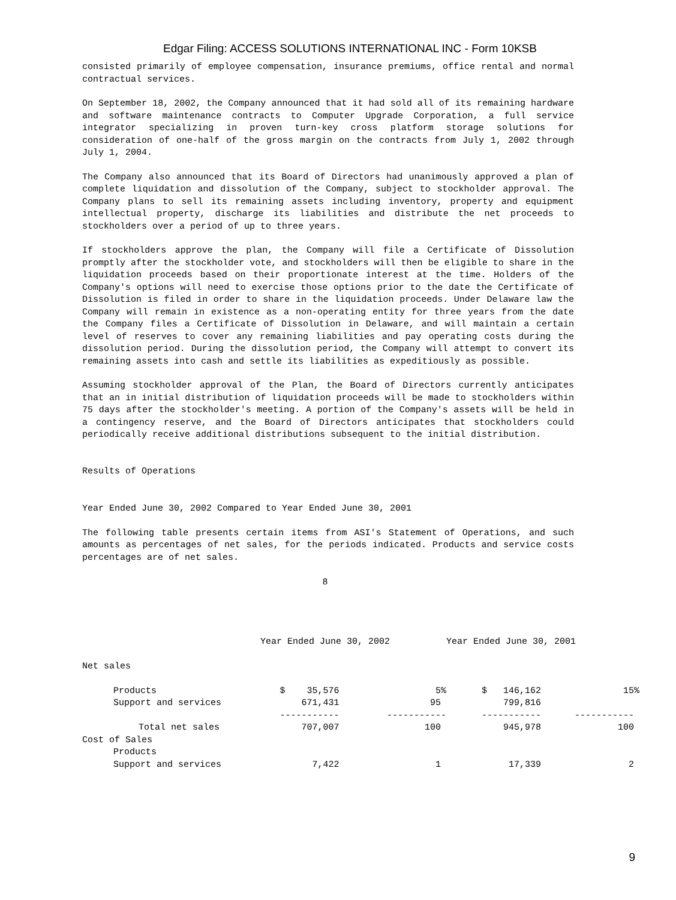Edgar Filing: ACCESS SOLUTIONS INTERNATIONAL INC - Form 10KSB
consisted primarily of employee compensation, insurance premiums, office rental and normal contractual services.
On September 18, 2002, the Company announced that it had sold all of its remaining hardware and software maintenance contracts to Computer Upgrade Corporation, a full service integrator specializing in proven turn-key cross platform storage solutions for consideration of one-half of the gross margin on the contracts from July 1, 2002 through July 1, 2004.
The Company also announced that its Board of Directors had unanimously approved a plan of complete liquidation and dissolution of the Company, subject to stockholder approval. The Company plans to sell its remaining assets including inventory, property and equipment intellectual property, discharge its liabilities and distribute the net proceeds to stockholders over a period of up to three years.
If stockholders approve the plan, the Company will file a Certificate of Dissolution promptly after the stockholder vote, and stockholders will then be eligible to share in the liquidation proceeds based on their proportionate interest at the time. Holders of the Company's options will need to exercise those options prior to the date the Certificate of Dissolution is filed in order to share in the liquidation proceeds. Under Delaware law the Company will remain in existence as a non-operating entity for three years from the date the Company files a Certificate of Dissolution in Delaware, and will maintain a certain level of reserves to cover any remaining liabilities and pay operating costs during the dissolution period. During the dissolution period, the Company will attempt to convert its remaining assets into cash and settle its liabilities as expeditiously as possible.
Assuming stockholder approval of the Plan, the Board of Directors currently anticipates that an in initial distribution of liquidation proceeds will be made to stockholders within 75 days after the stockholder's meeting. A portion of the Company's assets will be held in a contingency reserve, and the Board of Directors anticipates that stockholders could periodically receive additional distributions subsequent to the initial distribution.
Results of Operations
Year Ended June 30, 2002 Compared to Year Ended June 30, 2001
The following table presents certain items from ASI's Statement of Operations, and such amounts as percentages of net sales, for the periods indicated. Products and service costs percentages are of net sales.
8
| | Year Ended June 30, 2002 | | Year Ended June 30, 2001 | |
| --- | --- | --- | --- | --- |
| Net sales | | | | |
| Products | $ 35,576 | 5% | $ 146,162 | 15% |
| Support and services | 671,431 | 95 | 799,816 | |
| | ----------- | ----------- | ----------- | ----------- |
| Total net sales | 707,007 | 100 | 945,978 | 100 |
| Cost of Sales | | | | |
| Products | | | | |
| Support and services | 7,422 | 1 | 17,339 | 2 |
9